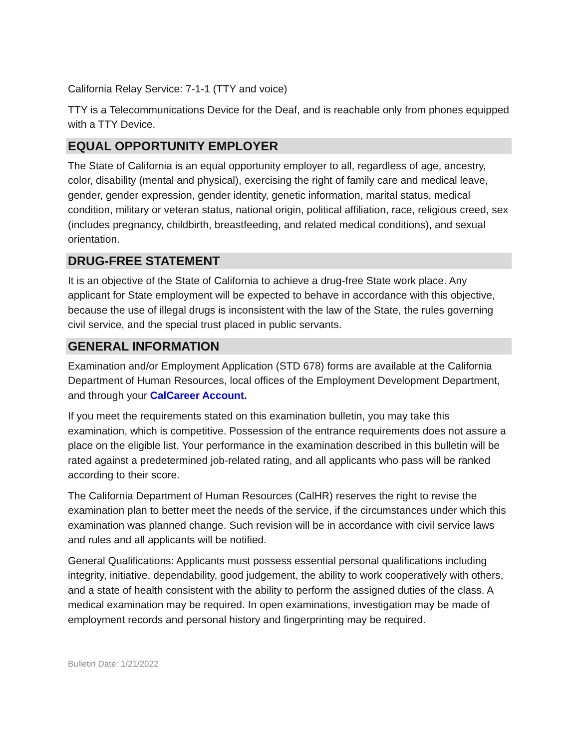California Relay Service: 7-1-1 (TTY and voice)
TTY is a Telecommunications Device for the Deaf, and is reachable only from phones equipped with a TTY Device.
EQUAL OPPORTUNITY EMPLOYER
The State of California is an equal opportunity employer to all, regardless of age, ancestry, color, disability (mental and physical), exercising the right of family care and medical leave, gender, gender expression, gender identity, genetic information, marital status, medical condition, military or veteran status, national origin, political affiliation, race, religious creed, sex (includes pregnancy, childbirth, breastfeeding, and related medical conditions), and sexual orientation.
DRUG-FREE STATEMENT
It is an objective of the State of California to achieve a drug-free State work place. Any applicant for State employment will be expected to behave in accordance with this objective, because the use of illegal drugs is inconsistent with the law of the State, the rules governing civil service, and the special trust placed in public servants.
GENERAL INFORMATION
Examination and/or Employment Application (STD 678) forms are available at the California Department of Human Resources, local offices of the Employment Development Department, and through your CalCareer Account.
If you meet the requirements stated on this examination bulletin, you may take this examination, which is competitive. Possession of the entrance requirements does not assure a place on the eligible list. Your performance in the examination described in this bulletin will be rated against a predetermined job-related rating, and all applicants who pass will be ranked according to their score.
The California Department of Human Resources (CalHR) reserves the right to revise the examination plan to better meet the needs of the service, if the circumstances under which this examination was planned change. Such revision will be in accordance with civil service laws and rules and all applicants will be notified.
General Qualifications: Applicants must possess essential personal qualifications including integrity, initiative, dependability, good judgement, the ability to work cooperatively with others, and a state of health consistent with the ability to perform the assigned duties of the class. A medical examination may be required. In open examinations, investigation may be made of employment records and personal history and fingerprinting may be required.
Bulletin Date: 1/21/2022